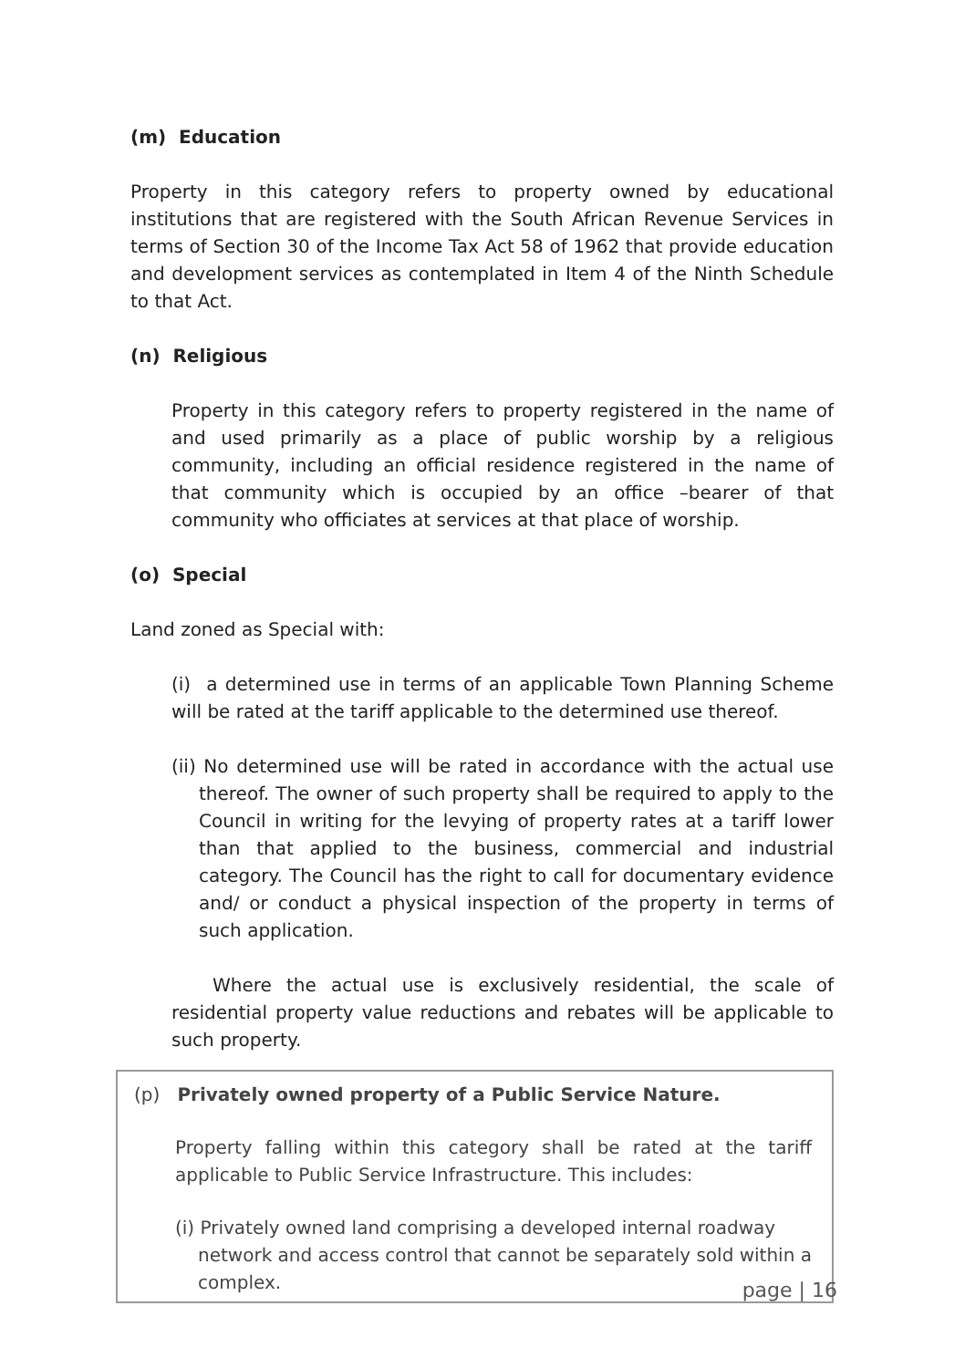(m) Education
Property in this category refers to property owned by educational institutions that are registered with the South African Revenue Services in terms of Section 30 of the Income Tax Act 58 of 1962 that provide education and development services as contemplated in Item 4 of the Ninth Schedule to that Act.
(n) Religious
Property in this category refers to property registered in the name of and used primarily as a place of public worship by a religious community, including an official residence registered in the name of that community which is occupied by an office –bearer of that community who officiates at services at that place of worship.
(o) Special
Land zoned as Special with:
(i) a determined use in terms of an applicable Town Planning Scheme will be rated at the tariff applicable to the determined use thereof.
(ii) No determined use will be rated in accordance with the actual use thereof. The owner of such property shall be required to apply to the Council in writing for the levying of property rates at a tariff lower than that applied to the business, commercial and industrial category. The Council has the right to call for documentary evidence and/ or conduct a physical inspection of the property in terms of such application.
Where the actual use is exclusively residential, the scale of residential property value reductions and rebates will be applicable to such property.
(p) Privately owned property of a Public Service Nature.
Property falling within this category shall be rated at the tariff applicable to Public Service Infrastructure. This includes:
(i) Privately owned land comprising a developed internal roadway network and access control that cannot be separately sold within a complex.
page | 16